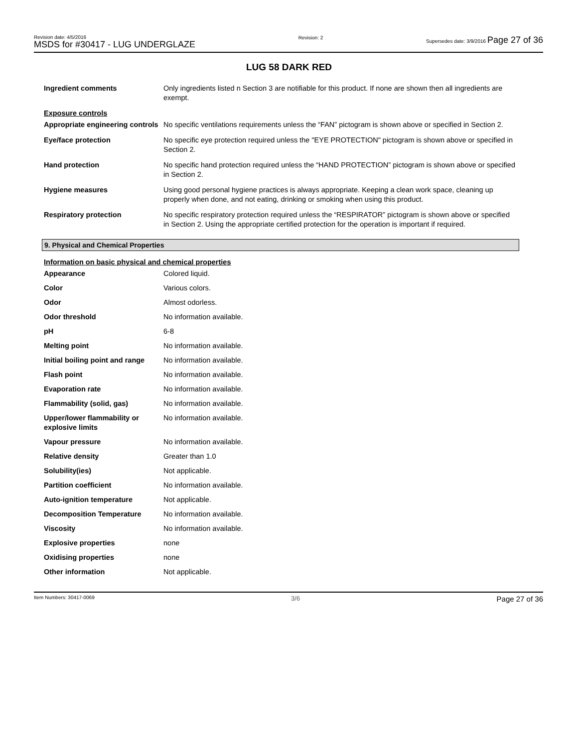Revision date: 4/5/2016
MSDS for #30417 - LUG UNDERGLAZE
Revision: 2 Supersedes date: 3/9/2016 Page 27 of 36
LUG 58 DARK RED
| Ingredient comments | Only ingredients listed n Section 3 are notifiable for this product. If none are shown then all ingredients are exempt. |
| Exposure controls | |
| Appropriate engineering controls | No specific ventilations requirements unless the “FAN” pictogram is shown above or specified in Section 2. |
| Eye/face protection | No specific eye protection required unless the "EYE PROTECTION" pictogram is shown above or specified in Section 2. |
| Hand protection | No specific hand protection required unless the “HAND PROTECTION” pictogram is shown above or specified in Section 2. |
| Hygiene measures | Using good personal hygiene practices is always appropriate. Keeping a clean work space, cleaning up properly when done, and not eating, drinking or smoking when using this product. |
| Respiratory protection | No specific respiratory protection required unless the “RESPIRATOR” pictogram is shown above or specified in Section 2. Using the appropriate certified protection for the operation is important if required. |
9. Physical and Chemical Properties
Information on basic physical and chemical properties
| Appearance | Colored liquid. |
| Color | Various colors. |
| Odor | Almost odorless. |
| Odor threshold | No information available. |
| pH | 6-8 |
| Melting point | No information available. |
| Initial boiling point and range | No information available. |
| Flash point | No information available. |
| Evaporation rate | No information available. |
| Flammability (solid, gas) | No information available. |
| Upper/lower flammability or explosive limits | No information available. |
| Vapour pressure | No information available. |
| Relative density | Greater than 1.0 |
| Solubility(ies) | Not applicable. |
| Partition coefficient | No information available. |
| Auto-ignition temperature | Not applicable. |
| Decomposition Temperature | No information available. |
| Viscosity | No information available. |
| Explosive properties | none |
| Oxidising properties | none |
| Other information | Not applicable. |
Item Numbers: 30417-0069 3/6 Page 27 of 36